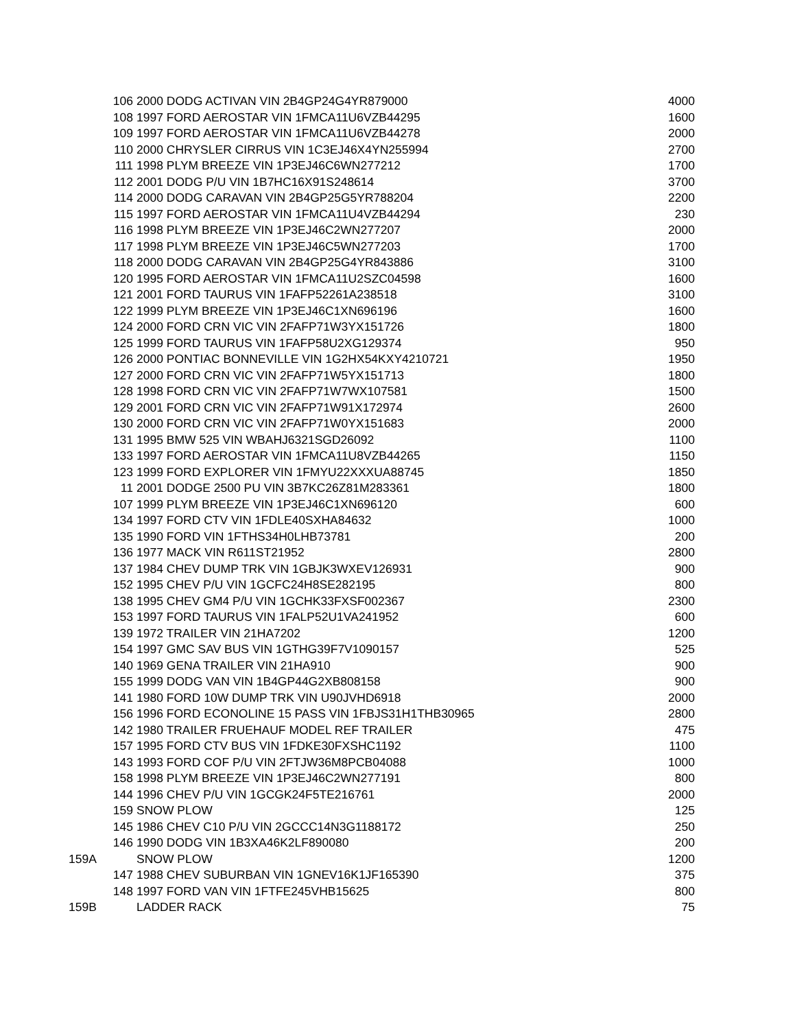| 106 | 2000 DODG ACTIVAN VIN 2B4GP24G4YR879000 | 4000 |
| 108 | 1997 FORD AEROSTAR VIN 1FMCA11U6VZB44295 | 1600 |
| 109 | 1997 FORD AEROSTAR VIN 1FMCA11U6VZB44278 | 2000 |
| 110 | 2000 CHRYSLER CIRRUS VIN 1C3EJ46X4YN255994 | 2700 |
| 111 | 1998 PLYM BREEZE VIN 1P3EJ46C6WN277212 | 1700 |
| 112 | 2001 DODG P/U VIN 1B7HC16X91S248614 | 3700 |
| 114 | 2000 DODG CARAVAN VIN 2B4GP25G5YR788204 | 2200 |
| 115 | 1997 FORD AEROSTAR VIN 1FMCA11U4VZB44294 | 230 |
| 116 | 1998 PLYM BREEZE VIN 1P3EJ46C2WN277207 | 2000 |
| 117 | 1998 PLYM BREEZE VIN 1P3EJ46C5WN277203 | 1700 |
| 118 | 2000 DODG CARAVAN VIN 2B4GP25G4YR843886 | 3100 |
| 120 | 1995 FORD AEROSTAR VIN 1FMCA11U2SZC04598 | 1600 |
| 121 | 2001 FORD TAURUS VIN 1FAFP52261A238518 | 3100 |
| 122 | 1999 PLYM BREEZE VIN 1P3EJ46C1XN696196 | 1600 |
| 124 | 2000 FORD CRN VIC VIN 2FAFP71W3YX151726 | 1800 |
| 125 | 1999 FORD TAURUS VIN 1FAFP58U2XG129374 | 950 |
| 126 | 2000 PONTIAC BONNEVILLE VIN 1G2HX54KXY4210721 | 1950 |
| 127 | 2000 FORD CRN VIC VIN 2FAFP71W5YX151713 | 1800 |
| 128 | 1998 FORD CRN VIC VIN 2FAFP71W7WX107581 | 1500 |
| 129 | 2001 FORD CRN VIC VIN 2FAFP71W91X172974 | 2600 |
| 130 | 2000 FORD CRN VIC VIN 2FAFP71W0YX151683 | 2000 |
| 131 | 1995 BMW 525 VIN WBAHJ6321SGD26092 | 1100 |
| 133 | 1997 FORD AEROSTAR VIN 1FMCA11U8VZB44265 | 1150 |
| 123 | 1999 FORD EXPLORER VIN 1FMYU22XXXUA88745 | 1850 |
| 11 | 2001 DODGE 2500 PU VIN 3B7KC26Z81M283361 | 1800 |
| 107 | 1999 PLYM BREEZE VIN 1P3EJ46C1XN696120 | 600 |
| 134 | 1997 FORD CTV VIN 1FDLE40SXHA84632 | 1000 |
| 135 | 1990 FORD VIN 1FTHS34H0LHB73781 | 200 |
| 136 | 1977 MACK VIN R611ST21952 | 2800 |
| 137 | 1984 CHEV DUMP TRK VIN 1GBJK3WXEV126931 | 900 |
| 152 | 1995 CHEV P/U VIN 1GCFC24H8SE282195 | 800 |
| 138 | 1995 CHEV GM4 P/U VIN 1GCHK33FXSF002367 | 2300 |
| 153 | 1997 FORD TAURUS VIN 1FALP52U1VA241952 | 600 |
| 139 | 1972 TRAILER VIN 21HA7202 | 1200 |
| 154 | 1997 GMC SAV BUS VIN 1GTHG39F7V1090157 | 525 |
| 140 | 1969 GENA TRAILER VIN 21HA910 | 900 |
| 155 | 1999 DODG VAN VIN 1B4GP44G2XB808158 | 900 |
| 141 | 1980 FORD 10W DUMP TRK VIN U90JVHD6918 | 2000 |
| 156 | 1996 FORD ECONOLINE 15 PASS VIN 1FBJS31H1THB30965 | 2800 |
| 142 | 1980 TRAILER FRUEHAUF MODEL REF TRAILER | 475 |
| 157 | 1995 FORD CTV BUS VIN 1FDKE30FXSHC1192 | 1100 |
| 143 | 1993 FORD COF P/U VIN 2FTJW36M8PCB04088 | 1000 |
| 158 | 1998 PLYM BREEZE VIN 1P3EJ46C2WN277191 | 800 |
| 144 | 1996 CHEV P/U VIN 1GCGK24F5TE216761 | 2000 |
| 159 | SNOW PLOW | 125 |
| 145 | 1986 CHEV C10 P/U VIN 2GCCC14N3G1188172 | 250 |
| 146 | 1990 DODG VIN 1B3XA46K2LF890080 | 200 |
| 159A | SNOW PLOW | 1200 |
| 147 | 1988 CHEV SUBURBAN VIN 1GNEV16K1JF165390 | 375 |
| 148 | 1997 FORD VAN VIN 1FTFE245VHB15625 | 800 |
| 159B | LADDER RACK | 75 |